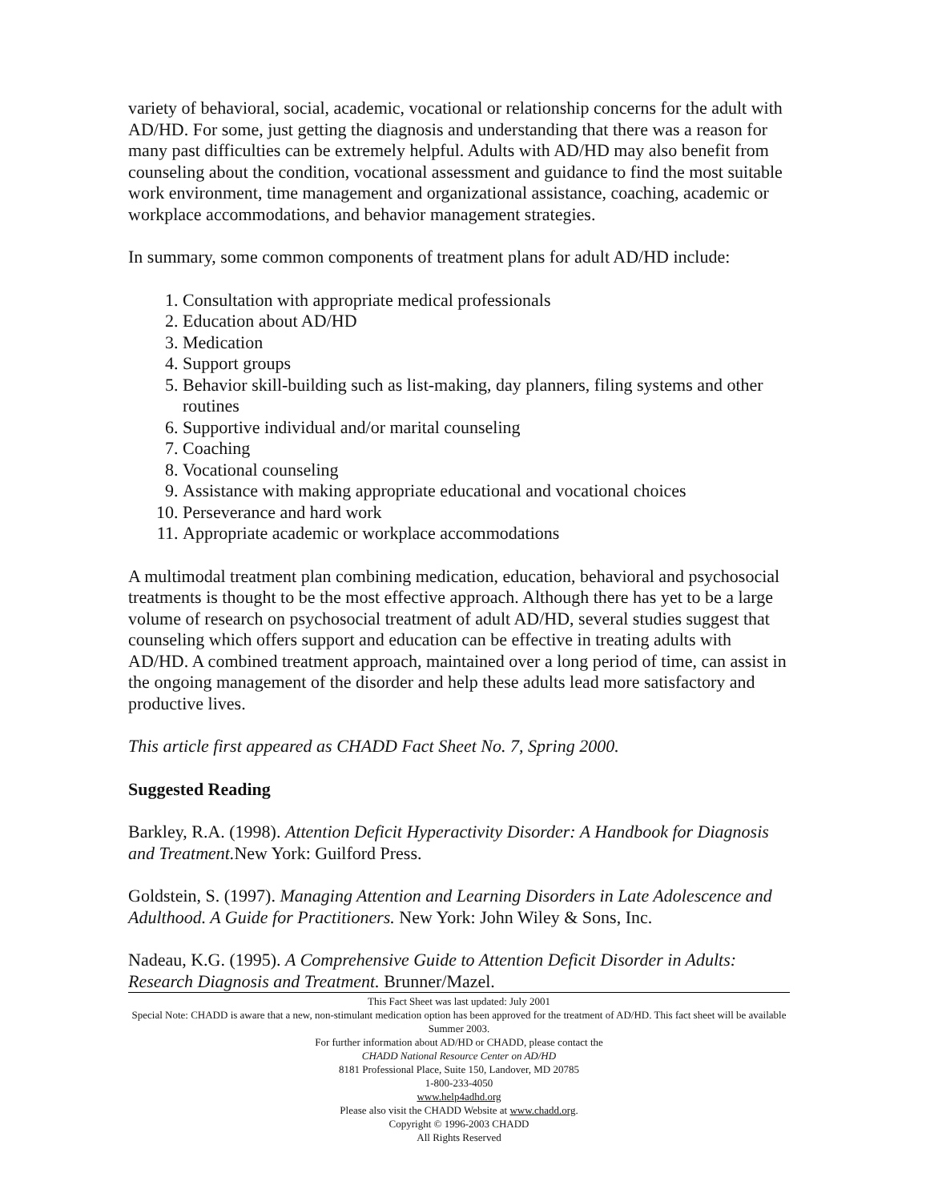variety of behavioral, social, academic, vocational or relationship concerns for the adult with AD/HD. For some, just getting the diagnosis and understanding that there was a reason for many past difficulties can be extremely helpful. Adults with AD/HD may also benefit from counseling about the condition, vocational assessment and guidance to find the most suitable work environment, time management and organizational assistance, coaching, academic or workplace accommodations, and behavior management strategies.
In summary, some common components of treatment plans for adult AD/HD include:
1. Consultation with appropriate medical professionals
2. Education about AD/HD
3. Medication
4. Support groups
5. Behavior skill-building such as list-making, day planners, filing systems and other routines
6. Supportive individual and/or marital counseling
7. Coaching
8. Vocational counseling
9. Assistance with making appropriate educational and vocational choices
10. Perseverance and hard work
11. Appropriate academic or workplace accommodations
A multimodal treatment plan combining medication, education, behavioral and psychosocial treatments is thought to be the most effective approach. Although there has yet to be a large volume of research on psychosocial treatment of adult AD/HD, several studies suggest that counseling which offers support and education can be effective in treating adults with AD/HD. A combined treatment approach, maintained over a long period of time, can assist in the ongoing management of the disorder and help these adults lead more satisfactory and productive lives.
This article first appeared as CHADD Fact Sheet No. 7, Spring 2000.
Suggested Reading
Barkley, R.A. (1998). Attention Deficit Hyperactivity Disorder: A Handbook for Diagnosis and Treatment. New York: Guilford Press.
Goldstein, S. (1997). Managing Attention and Learning Disorders in Late Adolescence and Adulthood. A Guide for Practitioners. New York: John Wiley & Sons, Inc.
Nadeau, K.G. (1995). A Comprehensive Guide to Attention Deficit Disorder in Adults: Research Diagnosis and Treatment. Brunner/Mazel.
This Fact Sheet was last updated: July 2001
Special Note: CHADD is aware that a new, non-stimulant medication option has been approved for the treatment of AD/HD. This fact sheet will be available Summer 2003.
For further information about AD/HD or CHADD, please contact the
CHADD National Resource Center on AD/HD
8181 Professional Place, Suite 150, Landover, MD 20785
1-800-233-4050
www.help4adhd.org
Please also visit the CHADD Website at www.chadd.org.
Copyright © 1996-2003 CHADD
All Rights Reserved